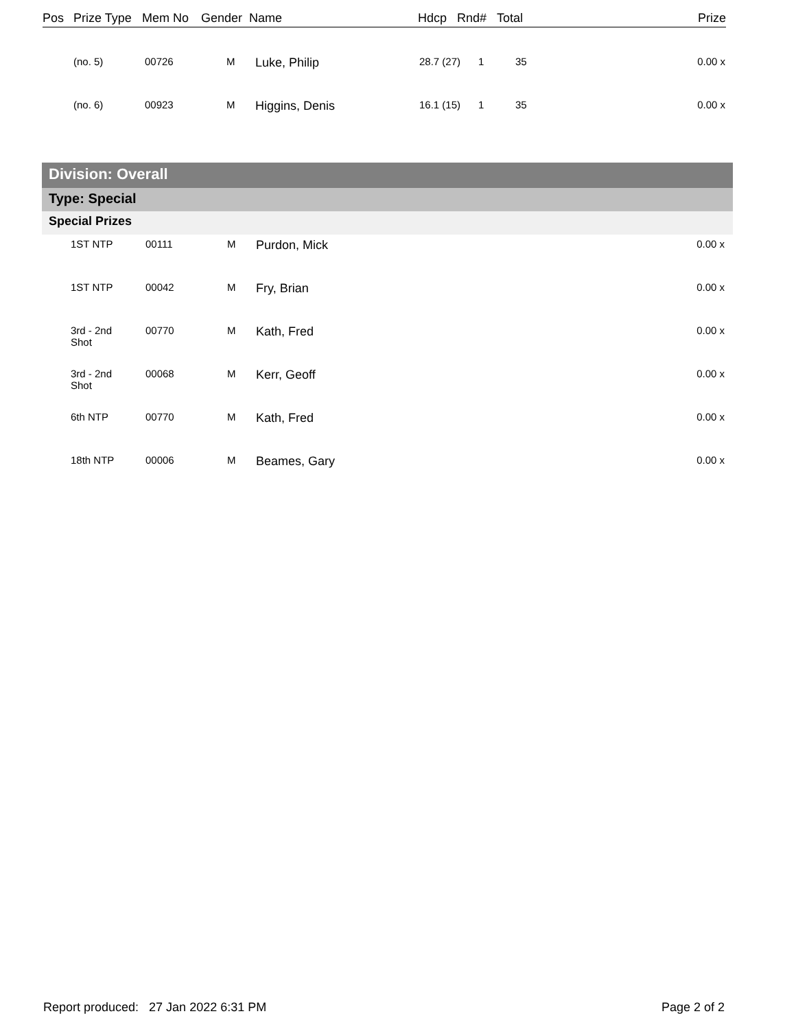| Pos | Prize Type | Mem No | Gender | Name | Hdcp | Rnd# | Total | Prize |
| --- | --- | --- | --- | --- | --- | --- | --- | --- |
| | (no. 5) | 00726 | M | Luke, Philip | 28.7 (27) | 1 | 35 | 0.00 x |
| | (no. 6) | 00923 | M | Higgins, Denis | 16.1 (15) | 1 | 35 | 0.00 x |
Division: Overall
Type: Special
Special Prizes
| | 1ST NTP | 00111 | M | Purdon, Mick | 0.00 x |
| | 1ST NTP | 00042 | M | Fry, Brian | 0.00 x |
| | 3rd - 2nd Shot | 00770 | M | Kath, Fred | 0.00 x |
| | 3rd - 2nd Shot | 00068 | M | Kerr, Geoff | 0.00 x |
| | 6th NTP | 00770 | M | Kath, Fred | 0.00 x |
| | 18th NTP | 00006 | M | Beames, Gary | 0.00 x |
Report produced: 27 Jan 2022 6:31 PM Page 2 of 2